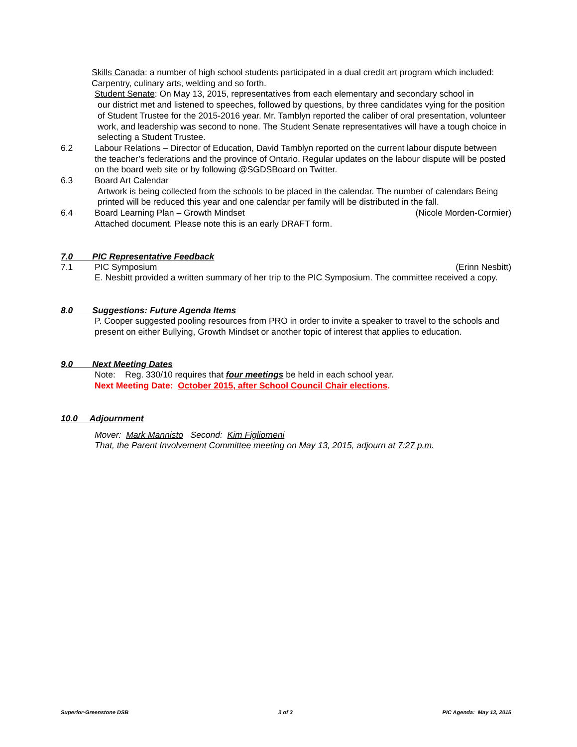Skills Canada: a number of high school students participated in a dual credit art program which included: Carpentry, culinary arts, welding and so forth.
Student Senate: On May 13, 2015, representatives from each elementary and secondary school in
our district met and listened to speeches, followed by questions, by three candidates vying for the position of Student Trustee for the 2015-2016 year. Mr. Tamblyn reported the caliber of oral presentation, volunteer work, and leadership was second to none. The Student Senate representatives will have a tough choice in selecting a Student Trustee.
6.2 Labour Relations – Director of Education, David Tamblyn reported on the current labour dispute between the teacher’s federations and the province of Ontario. Regular updates on the labour dispute will be posted on the board web site or by following @SGDSBoard on Twitter.
6.3 Board Art Calendar
Artwork is being collected from the schools to be placed in the calendar. The number of calendars Being printed will be reduced this year and one calendar per family will be distributed in the fall.
6.4 Board Learning Plan – Growth Mindset (Nicole Morden-Cormier)
Attached document. Please note this is an early DRAFT form.
7.0 PIC Representative Feedback
7.1 PIC Symposium (Erinn Nesbitt)
E. Nesbitt provided a written summary of her trip to the PIC Symposium. The committee received a copy.
8.0 Suggestions: Future Agenda Items
P. Cooper suggested pooling resources from PRO in order to invite a speaker to travel to the schools and present on either Bullying, Growth Mindset or another topic of interest that applies to education.
9.0 Next Meeting Dates
Note: Reg. 330/10 requires that four meetings be held in each school year.
Next Meeting Date: October 2015, after School Council Chair elections.
10.0 Adjournment
Mover: Mark Mannisto Second: Kim Figliomeni
That, the Parent Involvement Committee meeting on May 13, 2015, adjourn at 7:27 p.m.
Superior-Greenstone DSB 3 of 3 PIC Agenda: May 13, 2015